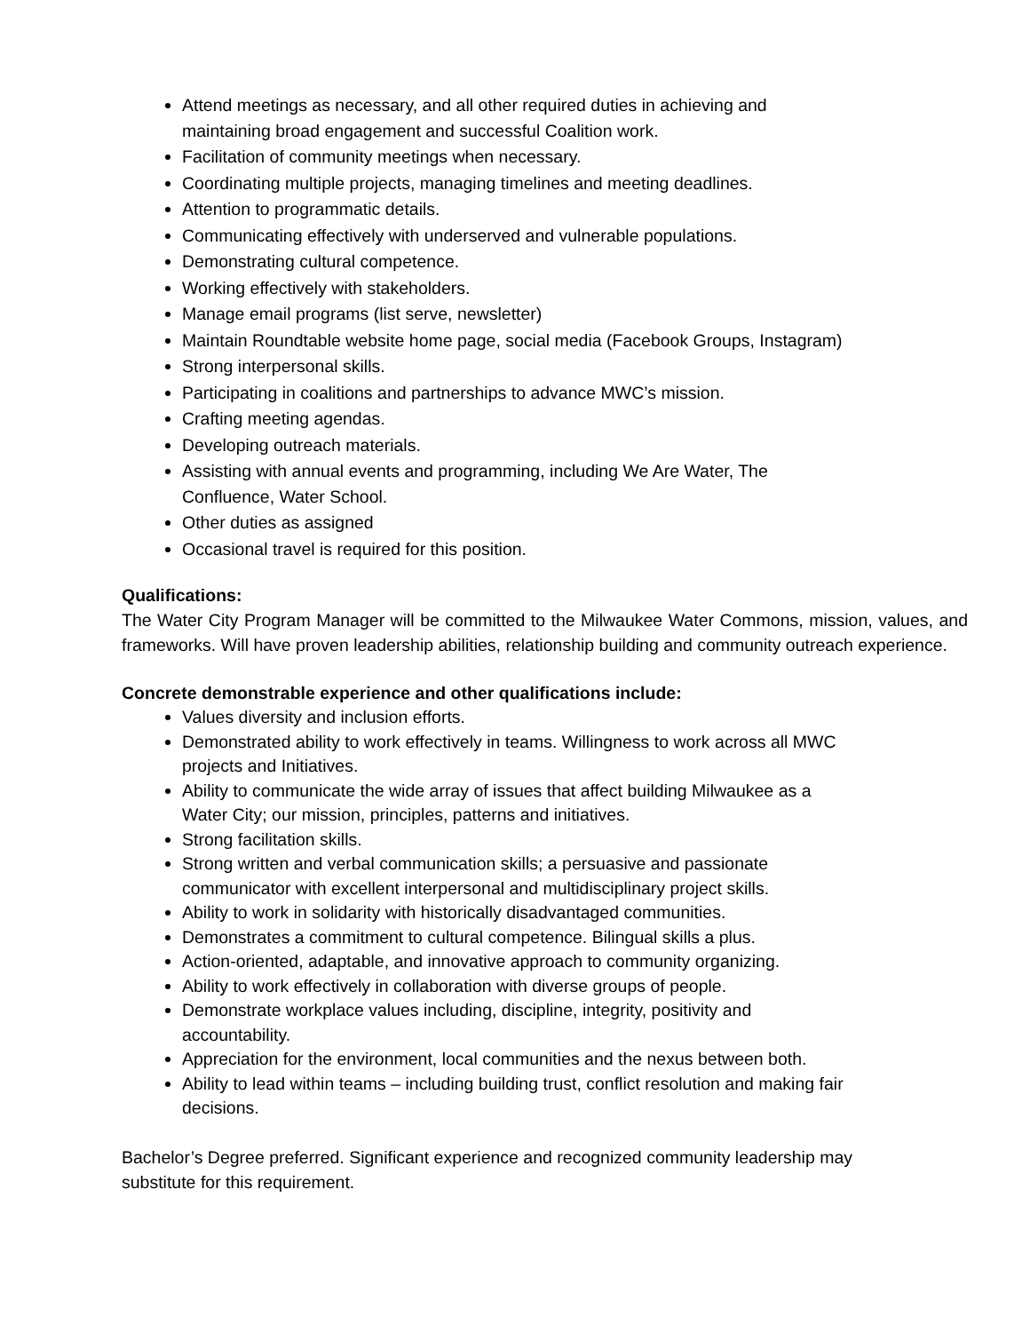Attend meetings as necessary, and all other required duties in achieving and
maintaining broad engagement and successful Coalition work.
Facilitation of community meetings when necessary.
Coordinating multiple projects, managing timelines and meeting deadlines.
Attention to programmatic details.
Communicating effectively with underserved and vulnerable populations.
Demonstrating cultural competence.
Working effectively with stakeholders.
Manage email programs (list serve, newsletter)
Maintain Roundtable website home page, social media (Facebook Groups, Instagram)
Strong interpersonal skills.
Participating in coalitions and partnerships to advance MWC’s mission.
Crafting meeting agendas.
Developing outreach materials.
Assisting with annual events and programming, including We Are Water, The
Confluence, Water School.
Other duties as assigned
Occasional travel is required for this position.
Qualifications:
The Water City Program Manager will be committed to the Milwaukee Water Commons, mission, values, and frameworks. Will have proven leadership abilities, relationship building and community outreach experience.
Concrete demonstrable experience and other qualifications include:
Values diversity and inclusion efforts.
Demonstrated ability to work effectively in teams. Willingness to work across all MWC
projects and Initiatives.
Ability to communicate the wide array of issues that affect building Milwaukee as a
Water City; our mission, principles, patterns and initiatives.
Strong facilitation skills.
Strong written and verbal communication skills; a persuasive and passionate
communicator with excellent interpersonal and multidisciplinary project skills.
Ability to work in solidarity with historically disadvantaged communities.
Demonstrates a commitment to cultural competence. Bilingual skills a plus.
Action-oriented, adaptable, and innovative approach to community organizing.
Ability to work effectively in collaboration with diverse groups of people.
Demonstrate workplace values including, discipline, integrity, positivity and
accountability.
Appreciation for the environment, local communities and the nexus between both.
Ability to lead within teams – including building trust, conflict resolution and making fair
decisions.
Bachelor’s Degree preferred. Significant experience and recognized community leadership may
substitute for this requirement.